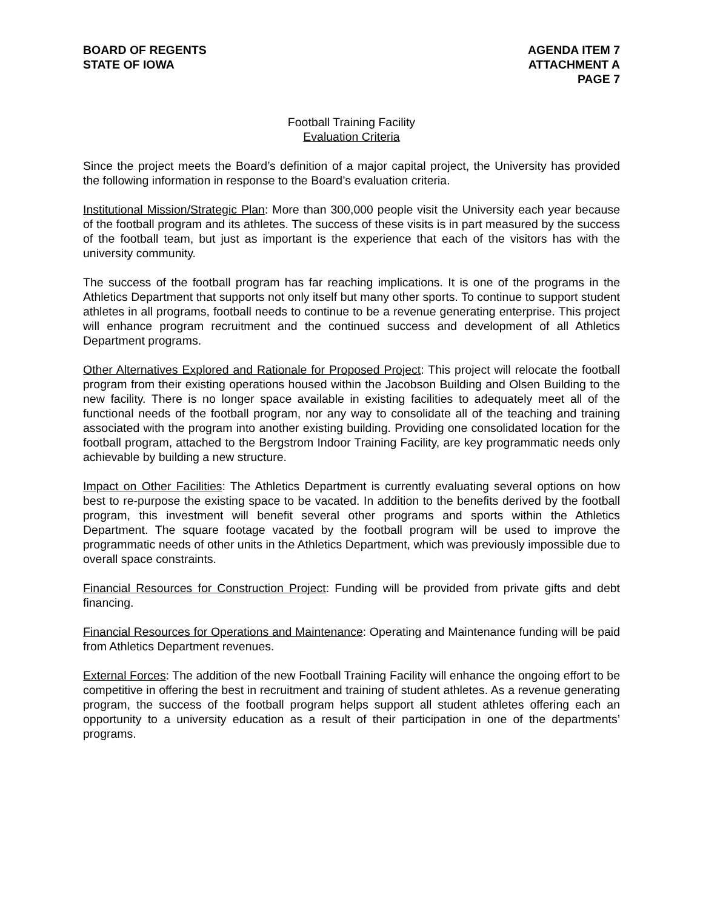BOARD OF REGENTS
STATE OF IOWA
AGENDA ITEM 7
ATTACHMENT A
PAGE 7
Football Training Facility
Evaluation Criteria
Since the project meets the Board’s definition of a major capital project, the University has provided the following information in response to the Board’s evaluation criteria.
Institutional Mission/Strategic Plan: More than 300,000 people visit the University each year because of the football program and its athletes. The success of these visits is in part measured by the success of the football team, but just as important is the experience that each of the visitors has with the university community.
The success of the football program has far reaching implications. It is one of the programs in the Athletics Department that supports not only itself but many other sports. To continue to support student athletes in all programs, football needs to continue to be a revenue generating enterprise. This project will enhance program recruitment and the continued success and development of all Athletics Department programs.
Other Alternatives Explored and Rationale for Proposed Project: This project will relocate the football program from their existing operations housed within the Jacobson Building and Olsen Building to the new facility. There is no longer space available in existing facilities to adequately meet all of the functional needs of the football program, nor any way to consolidate all of the teaching and training associated with the program into another existing building. Providing one consolidated location for the football program, attached to the Bergstrom Indoor Training Facility, are key programmatic needs only achievable by building a new structure.
Impact on Other Facilities: The Athletics Department is currently evaluating several options on how best to re-purpose the existing space to be vacated. In addition to the benefits derived by the football program, this investment will benefit several other programs and sports within the Athletics Department. The square footage vacated by the football program will be used to improve the programmatic needs of other units in the Athletics Department, which was previously impossible due to overall space constraints.
Financial Resources for Construction Project: Funding will be provided from private gifts and debt financing.
Financial Resources for Operations and Maintenance: Operating and Maintenance funding will be paid from Athletics Department revenues.
External Forces: The addition of the new Football Training Facility will enhance the ongoing effort to be competitive in offering the best in recruitment and training of student athletes. As a revenue generating program, the success of the football program helps support all student athletes offering each an opportunity to a university education as a result of their participation in one of the departments’ programs.